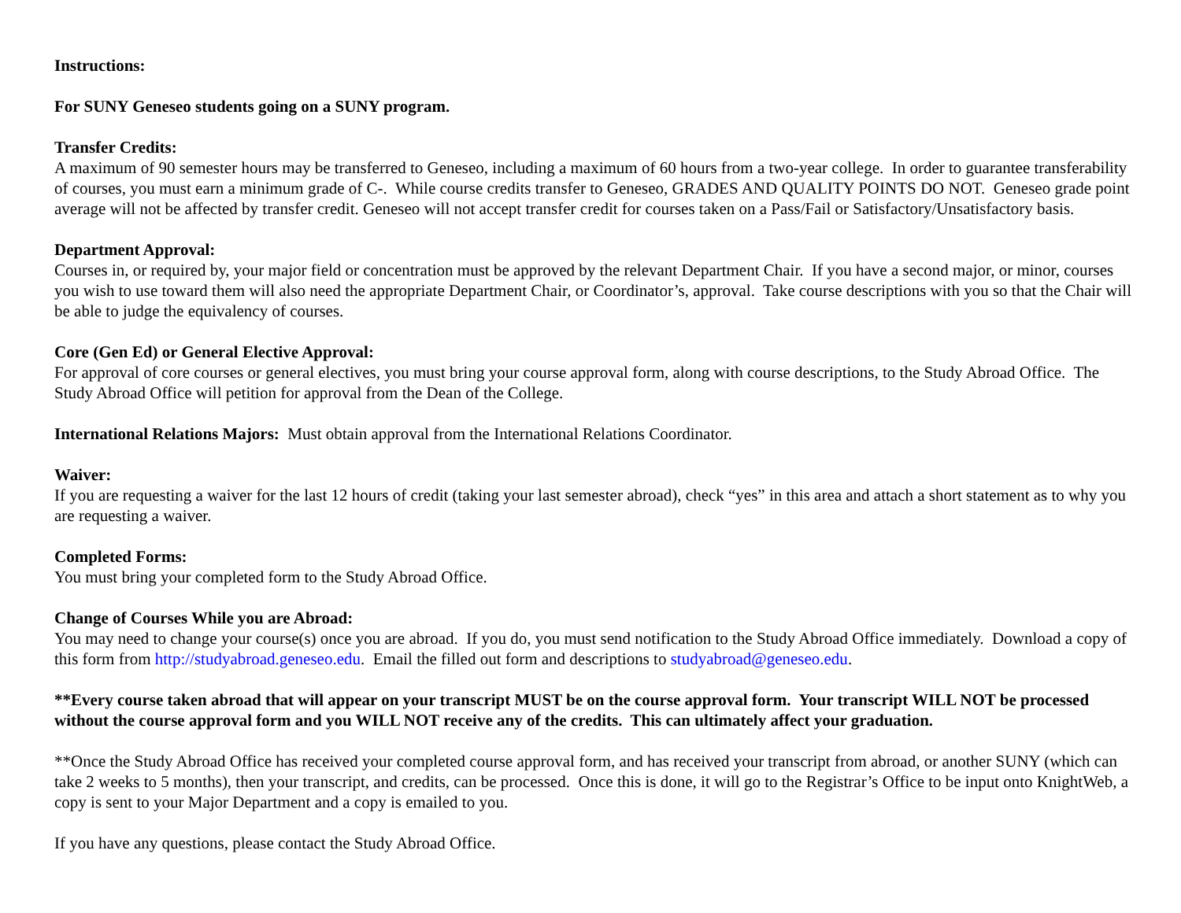Instructions:
For SUNY Geneseo students going on a SUNY program.
Transfer Credits:
A maximum of 90 semester hours may be transferred to Geneseo, including a maximum of 60 hours from a two-year college. In order to guarantee transferability of courses, you must earn a minimum grade of C-. While course credits transfer to Geneseo, GRADES AND QUALITY POINTS DO NOT. Geneseo grade point average will not be affected by transfer credit. Geneseo will not accept transfer credit for courses taken on a Pass/Fail or Satisfactory/Unsatisfactory basis.
Department Approval:
Courses in, or required by, your major field or concentration must be approved by the relevant Department Chair. If you have a second major, or minor, courses you wish to use toward them will also need the appropriate Department Chair, or Coordinator’s, approval. Take course descriptions with you so that the Chair will be able to judge the equivalency of courses.
Core (Gen Ed) or General Elective Approval:
For approval of core courses or general electives, you must bring your course approval form, along with course descriptions, to the Study Abroad Office. The Study Abroad Office will petition for approval from the Dean of the College.
International Relations Majors: Must obtain approval from the International Relations Coordinator.
Waiver:
If you are requesting a waiver for the last 12 hours of credit (taking your last semester abroad), check “yes” in this area and attach a short statement as to why you are requesting a waiver.
Completed Forms:
You must bring your completed form to the Study Abroad Office.
Change of Courses While you are Abroad:
You may need to change your course(s) once you are abroad. If you do, you must send notification to the Study Abroad Office immediately. Download a copy of this form from http://studyabroad.geneseo.edu. Email the filled out form and descriptions to studyabroad@geneseo.edu.
**Every course taken abroad that will appear on your transcript MUST be on the course approval form. Your transcript WILL NOT be processed without the course approval form and you WILL NOT receive any of the credits. This can ultimately affect your graduation.
**Once the Study Abroad Office has received your completed course approval form, and has received your transcript from abroad, or another SUNY (which can take 2 weeks to 5 months), then your transcript, and credits, can be processed. Once this is done, it will go to the Registrar’s Office to be input onto KnightWeb, a copy is sent to your Major Department and a copy is emailed to you.
If you have any questions, please contact the Study Abroad Office.